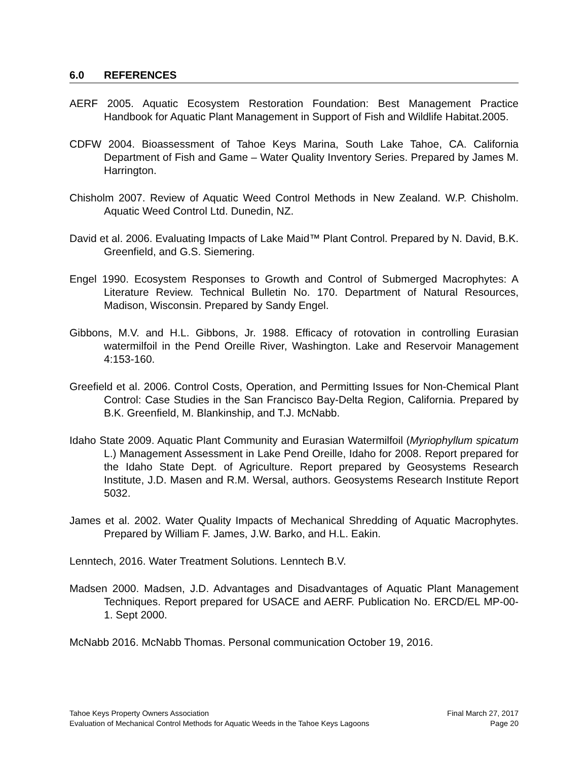6.0 REFERENCES
AERF 2005. Aquatic Ecosystem Restoration Foundation: Best Management Practice Handbook for Aquatic Plant Management in Support of Fish and Wildlife Habitat.2005.
CDFW 2004. Bioassessment of Tahoe Keys Marina, South Lake Tahoe, CA. California Department of Fish and Game – Water Quality Inventory Series. Prepared by James M. Harrington.
Chisholm 2007. Review of Aquatic Weed Control Methods in New Zealand. W.P. Chisholm. Aquatic Weed Control Ltd. Dunedin, NZ.
David et al. 2006. Evaluating Impacts of Lake Maid™ Plant Control. Prepared by N. David, B.K. Greenfield, and G.S. Siemering.
Engel 1990. Ecosystem Responses to Growth and Control of Submerged Macrophytes: A Literature Review. Technical Bulletin No. 170. Department of Natural Resources, Madison, Wisconsin. Prepared by Sandy Engel.
Gibbons, M.V. and H.L. Gibbons, Jr. 1988. Efficacy of rotovation in controlling Eurasian watermilfoil in the Pend Oreille River, Washington. Lake and Reservoir Management 4:153-160.
Greefield et al. 2006. Control Costs, Operation, and Permitting Issues for Non-Chemical Plant Control: Case Studies in the San Francisco Bay-Delta Region, California. Prepared by B.K. Greenfield, M. Blankinship, and T.J. McNabb.
Idaho State 2009. Aquatic Plant Community and Eurasian Watermilfoil (Myriophyllum spicatum L.) Management Assessment in Lake Pend Oreille, Idaho for 2008. Report prepared for the Idaho State Dept. of Agriculture. Report prepared by Geosystems Research Institute, J.D. Masen and R.M. Wersal, authors. Geosystems Research Institute Report 5032.
James et al. 2002. Water Quality Impacts of Mechanical Shredding of Aquatic Macrophytes. Prepared by William F. James, J.W. Barko, and H.L. Eakin.
Lenntech, 2016. Water Treatment Solutions. Lenntech B.V.
Madsen 2000. Madsen, J.D. Advantages and Disadvantages of Aquatic Plant Management Techniques. Report prepared for USACE and AERF. Publication No. ERCD/EL MP-00-1. Sept 2000.
McNabb 2016. McNabb Thomas. Personal communication October 19, 2016.
Tahoe Keys Property Owners Association Final March 27, 2017
Evaluation of Mechanical Control Methods for Aquatic Weeds in the Tahoe Keys Lagoons Page 20